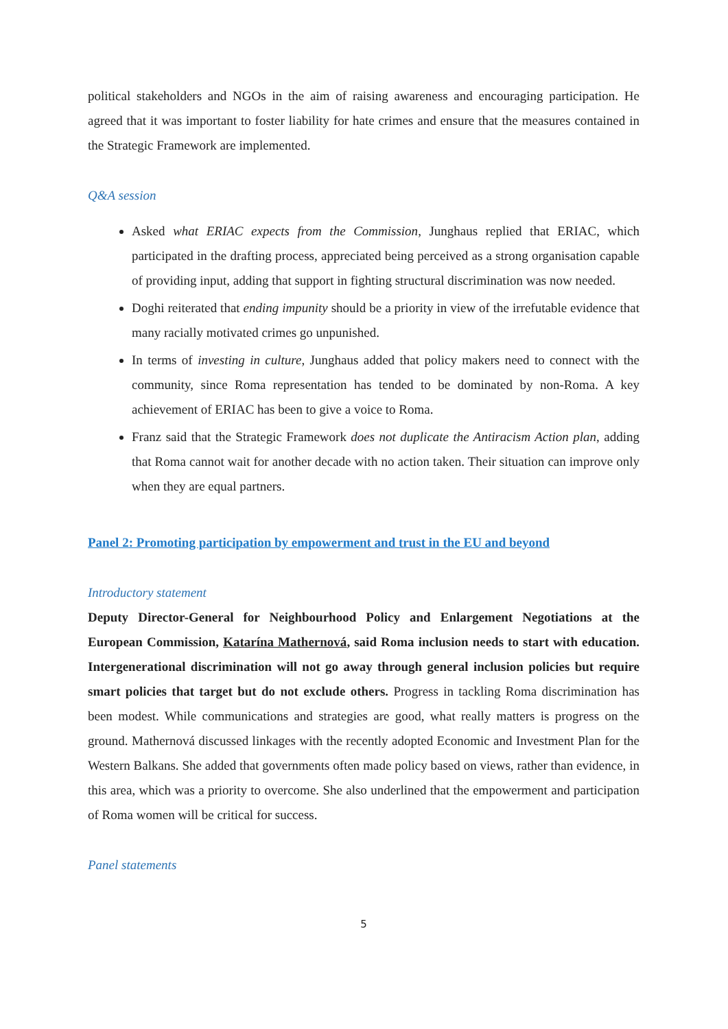political stakeholders and NGOs in the aim of raising awareness and encouraging participation. He agreed that it was important to foster liability for hate crimes and ensure that the measures contained in the Strategic Framework are implemented.
Q&A session
Asked what ERIAC expects from the Commission, Junghaus replied that ERIAC, which participated in the drafting process, appreciated being perceived as a strong organisation capable of providing input, adding that support in fighting structural discrimination was now needed.
Doghi reiterated that ending impunity should be a priority in view of the irrefutable evidence that many racially motivated crimes go unpunished.
In terms of investing in culture, Junghaus added that policy makers need to connect with the community, since Roma representation has tended to be dominated by non-Roma. A key achievement of ERIAC has been to give a voice to Roma.
Franz said that the Strategic Framework does not duplicate the Antiracism Action plan, adding that Roma cannot wait for another decade with no action taken. Their situation can improve only when they are equal partners.
Panel 2: Promoting participation by empowerment and trust in the EU and beyond
Introductory statement
Deputy Director-General for Neighbourhood Policy and Enlargement Negotiations at the European Commission, Katarína Mathernová, said Roma inclusion needs to start with education. Intergenerational discrimination will not go away through general inclusion policies but require smart policies that target but do not exclude others. Progress in tackling Roma discrimination has been modest. While communications and strategies are good, what really matters is progress on the ground. Mathernová discussed linkages with the recently adopted Economic and Investment Plan for the Western Balkans. She added that governments often made policy based on views, rather than evidence, in this area, which was a priority to overcome. She also underlined that the empowerment and participation of Roma women will be critical for success.
Panel statements
5